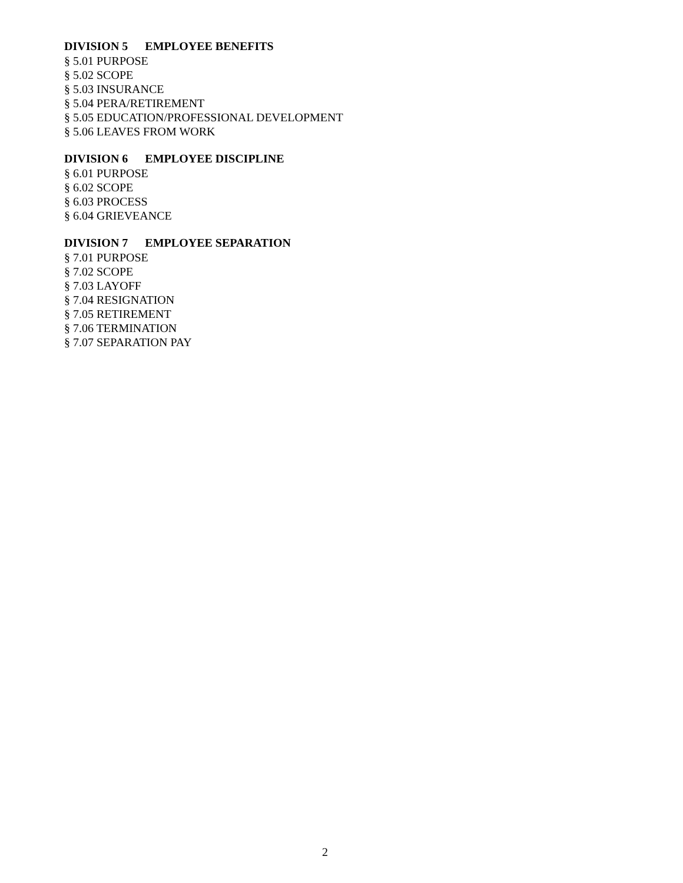DIVISION 5 EMPLOYEE BENEFITS
§ 5.01 PURPOSE
§ 5.02 SCOPE
§ 5.03 INSURANCE
§ 5.04 PERA/RETIREMENT
§ 5.05 EDUCATION/PROFESSIONAL DEVELOPMENT
§ 5.06 LEAVES FROM WORK
DIVISION 6 EMPLOYEE DISCIPLINE
§ 6.01 PURPOSE
§ 6.02 SCOPE
§ 6.03 PROCESS
§ 6.04 GRIEVEANCE
DIVISION 7 EMPLOYEE SEPARATION
§ 7.01 PURPOSE
§ 7.02 SCOPE
§ 7.03 LAYOFF
§ 7.04 RESIGNATION
§ 7.05 RETIREMENT
§ 7.06 TERMINATION
§ 7.07 SEPARATION PAY
2